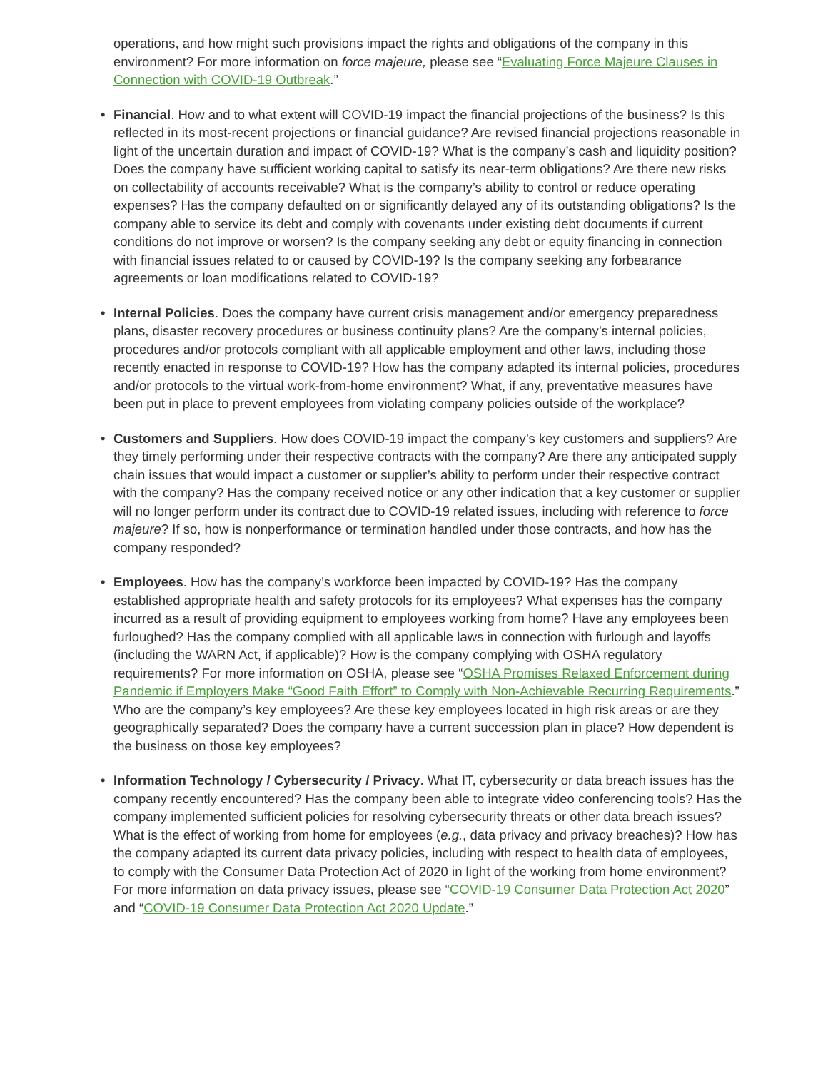operations, and how might such provisions impact the rights and obligations of the company in this environment? For more information on force majeure, please see “Evaluating Force Majeure Clauses in Connection with COVID-19 Outbreak.”
• Financial. How and to what extent will COVID-19 impact the financial projections of the business? Is this reflected in its most-recent projections or financial guidance? Are revised financial projections reasonable in light of the uncertain duration and impact of COVID-19? What is the company’s cash and liquidity position? Does the company have sufficient working capital to satisfy its near-term obligations? Are there new risks on collectability of accounts receivable? What is the company’s ability to control or reduce operating expenses? Has the company defaulted on or significantly delayed any of its outstanding obligations? Is the company able to service its debt and comply with covenants under existing debt documents if current conditions do not improve or worsen? Is the company seeking any debt or equity financing in connection with financial issues related to or caused by COVID-19? Is the company seeking any forbearance agreements or loan modifications related to COVID-19?
• Internal Policies. Does the company have current crisis management and/or emergency preparedness plans, disaster recovery procedures or business continuity plans? Are the company’s internal policies, procedures and/or protocols compliant with all applicable employment and other laws, including those recently enacted in response to COVID-19? How has the company adapted its internal policies, procedures and/or protocols to the virtual work-from-home environment? What, if any, preventative measures have been put in place to prevent employees from violating company policies outside of the workplace?
• Customers and Suppliers. How does COVID-19 impact the company’s key customers and suppliers? Are they timely performing under their respective contracts with the company? Are there any anticipated supply chain issues that would impact a customer or supplier’s ability to perform under their respective contract with the company? Has the company received notice or any other indication that a key customer or supplier will no longer perform under its contract due to COVID-19 related issues, including with reference to force majeure? If so, how is nonperformance or termination handled under those contracts, and how has the company responded?
• Employees. How has the company’s workforce been impacted by COVID-19? Has the company established appropriate health and safety protocols for its employees? What expenses has the company incurred as a result of providing equipment to employees working from home? Have any employees been furloughed? Has the company complied with all applicable laws in connection with furlough and layoffs (including the WARN Act, if applicable)? How is the company complying with OSHA regulatory requirements? For more information on OSHA, please see “OSHA Promises Relaxed Enforcement during Pandemic if Employers Make “Good Faith Effort” to Comply with Non-Achievable Recurring Requirements.” Who are the company’s key employees? Are these key employees located in high risk areas or are they geographically separated? Does the company have a current succession plan in place? How dependent is the business on those key employees?
• Information Technology / Cybersecurity / Privacy. What IT, cybersecurity or data breach issues has the company recently encountered? Has the company been able to integrate video conferencing tools? Has the company implemented sufficient policies for resolving cybersecurity threats or other data breach issues? What is the effect of working from home for employees (e.g., data privacy and privacy breaches)? How has the company adapted its current data privacy policies, including with respect to health data of employees, to comply with the Consumer Data Protection Act of 2020 in light of the working from home environment? For more information on data privacy issues, please see “COVID-19 Consumer Data Protection Act 2020” and “COVID-19 Consumer Data Protection Act 2020 Update.”